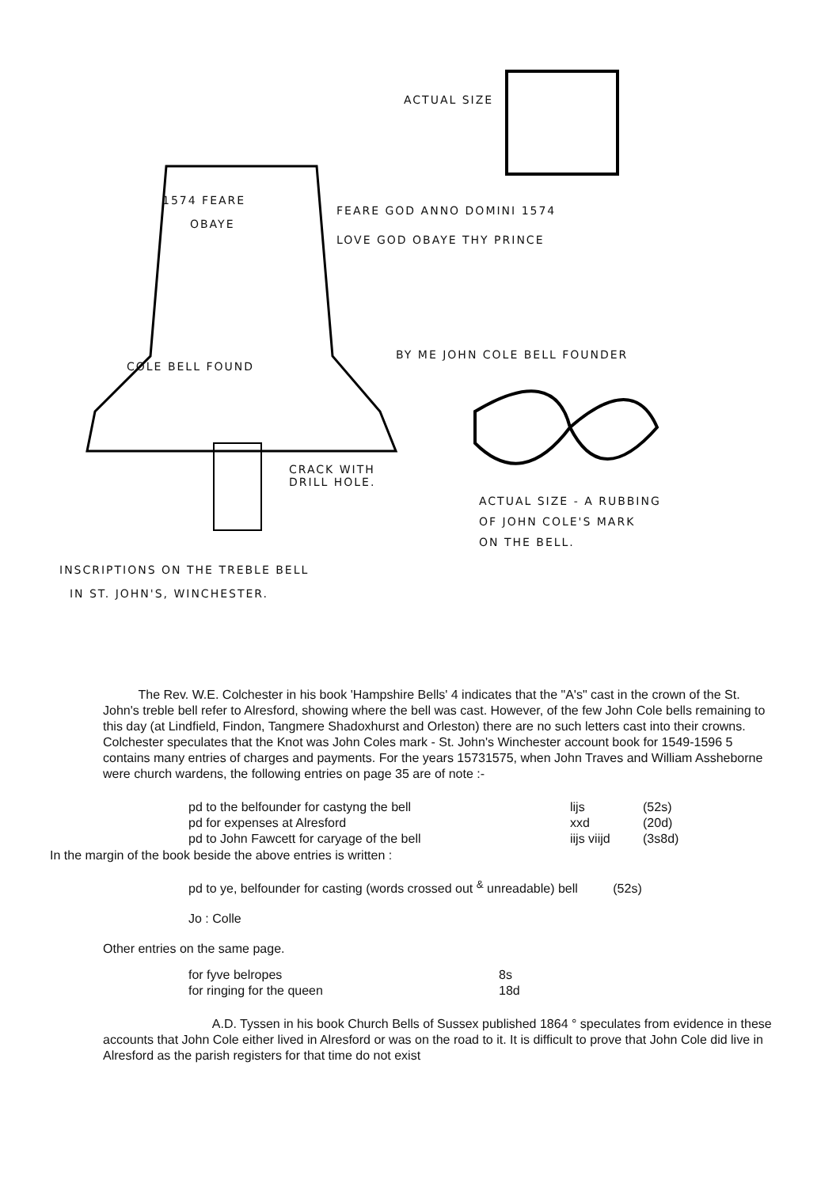ACTUAL SIZE
1574 FEARE
OBAYE
FEARE GOD ANNO DOMINI 1574
LOVE GOD OBAYE THY PRINCE
COLE BELL FOUND
BY ME JOHN COLE BELL FOUNDER
CRACK WITH
DRILL HOLE.
ACTUAL SIZE - A RUBBING
OF JOHN COLE'S MARK
ON THE BELL.
INSCRIPTIONS ON THE TREBLE BELL
IN ST. JOHN'S, WINCHESTER.
The Rev. W.E. Colchester in his book 'Hampshire Bells' 4 indicates that the "A's" cast in the crown of the St. John's treble bell refer to Alresford, showing where the bell was cast. However, of the few John Cole bells remaining to this day (at Lindfield, Findon, Tangmere Shadoxhurst and Orleston) there are no such letters cast into their crowns. Colchester speculates that the Knot was John Coles mark - St. John's Winchester account book for 1549-1596 5 contains many entries of charges and payments. For the years 15731575, when John Traves and William Assheborne were church wardens, the following entries on page 35 are of note :-
| pd to the belfounder for castyng the bell | lijs | (52s) |
| pd for expenses at Alresford | xxd | (20d) |
| pd to John Fawcett for caryage of the bell | iijs viijd | (3s8d) |
In the margin of the book beside the above entries is written :
pd to ye, belfounder for casting (words crossed out <sup>&</sup> unreadable) bell (52s)
Jo : Colle
Other entries on the same page.
| for fyve belropes | 8s |
| for ringing for the queen | 18d |
A.D. Tyssen in his book Church Bells of Sussex published 1864 ° speculates from evidence in these accounts that John Cole either lived in Alresford or was on the road to it. It is difficult to prove that John Cole did live in Alresford as the parish registers for that time do not exist